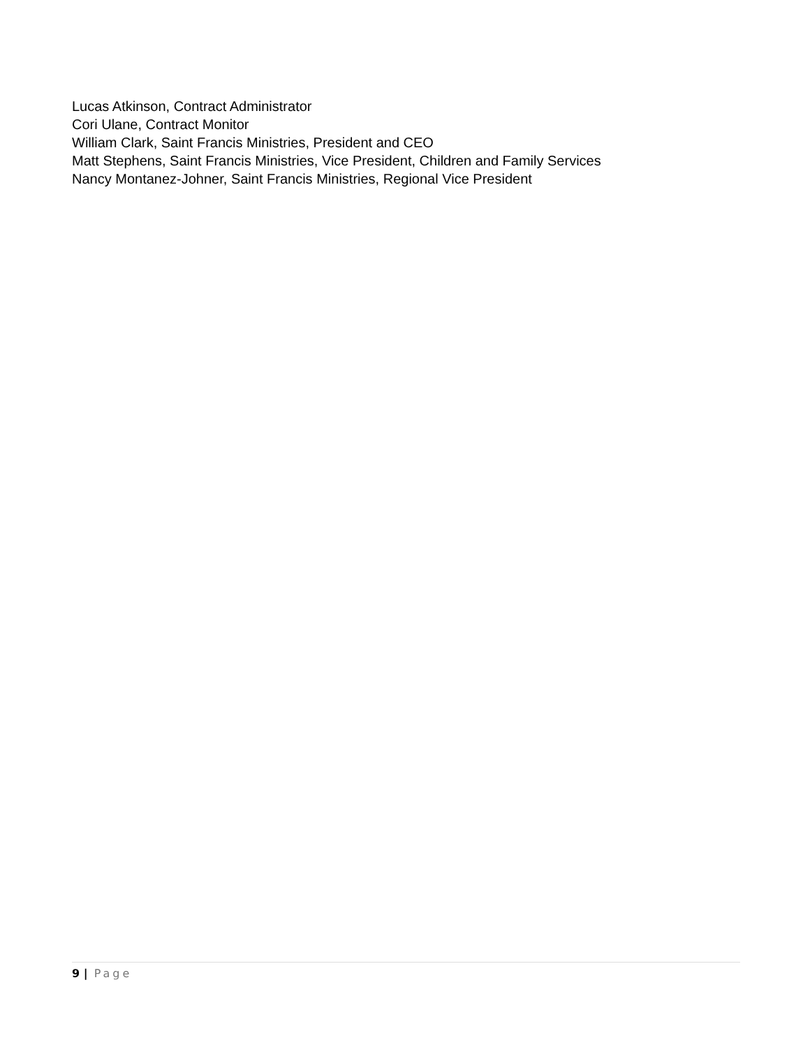Lucas Atkinson, Contract Administrator
Cori Ulane, Contract Monitor
William Clark, Saint Francis Ministries, President and CEO
Matt Stephens, Saint Francis Ministries, Vice President, Children and Family Services
Nancy Montanez-Johner, Saint Francis Ministries, Regional Vice President
9 | Page